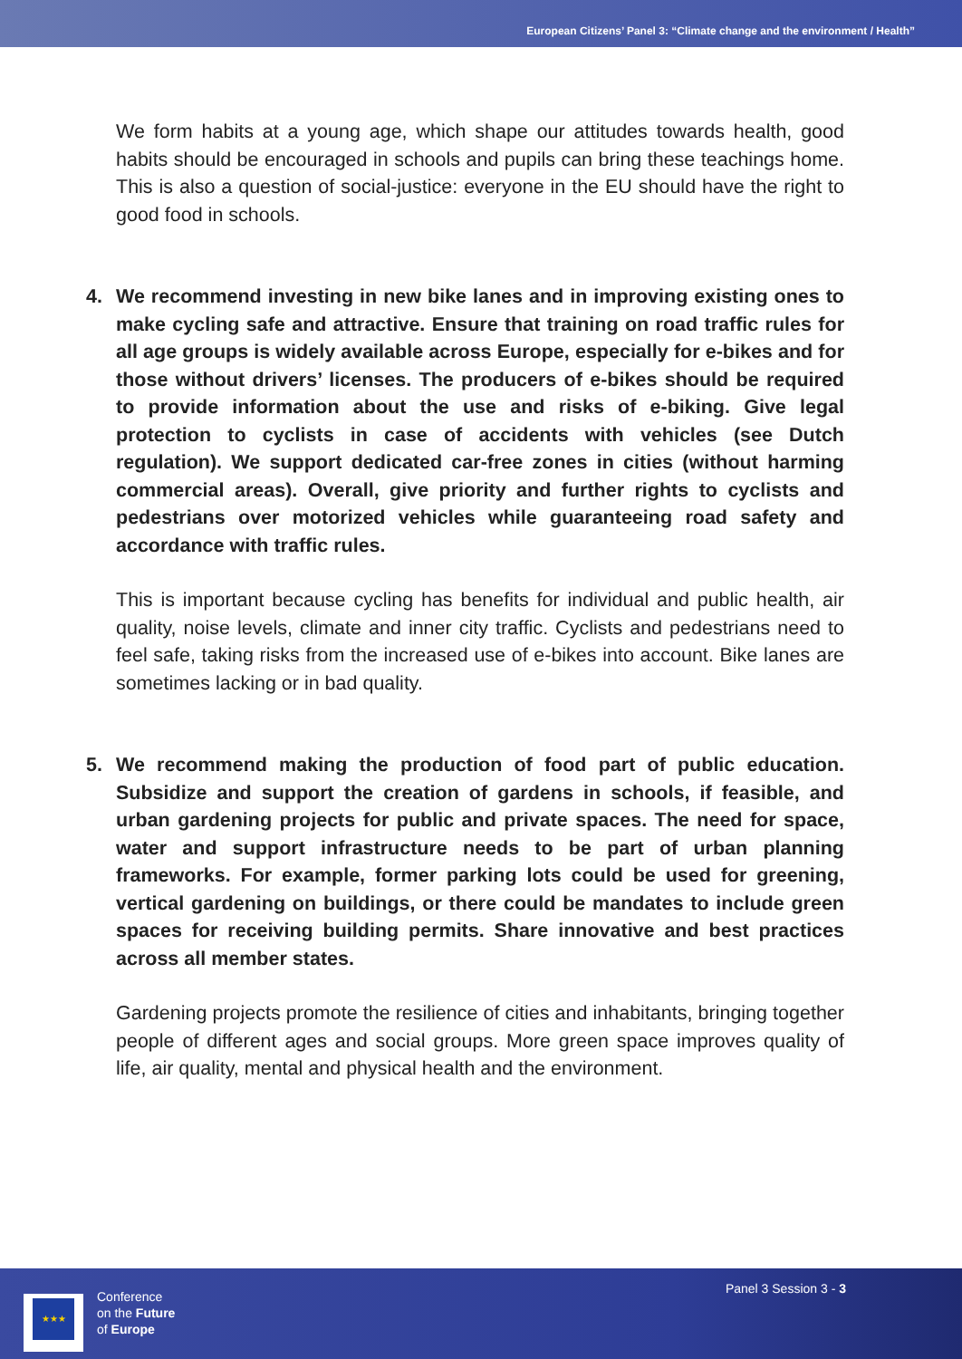European Citizens’ Panel 3: “Climate change and the environment / Health”
We form habits at a young age, which shape our attitudes towards health, good habits should be encouraged in schools and pupils can bring these teachings home. This is also a question of social-justice: everyone in the EU should have the right to good food in schools.
4. We recommend investing in new bike lanes and in improving existing ones to make cycling safe and attractive. Ensure that training on road traffic rules for all age groups is widely available across Europe, especially for e-bikes and for those without drivers’ licenses. The producers of e-bikes should be required to provide information about the use and risks of e-biking. Give legal protection to cyclists in case of accidents with vehicles (see Dutch regulation). We support dedicated car-free zones in cities (without harming commercial areas). Overall, give priority and further rights to cyclists and pedestrians over motorized vehicles while guaranteeing road safety and accordance with traffic rules.
This is important because cycling has benefits for individual and public health, air quality, noise levels, climate and inner city traffic. Cyclists and pedestrians need to feel safe, taking risks from the increased use of e-bikes into account. Bike lanes are sometimes lacking or in bad quality.
5. We recommend making the production of food part of public education. Subsidize and support the creation of gardens in schools, if feasible, and urban gardening projects for public and private spaces. The need for space, water and support infrastructure needs to be part of urban planning frameworks. For example, former parking lots could be used for greening, vertical gardening on buildings, or there could be mandates to include green spaces for receiving building permits. Share innovative and best practices across all member states.
Gardening projects promote the resilience of cities and inhabitants, bringing together people of different ages and social groups. More green space improves quality of life, air quality, mental and physical health and the environment.
★★★
Conference
on the Future
of Europe
Panel 3 Session 3 - 3